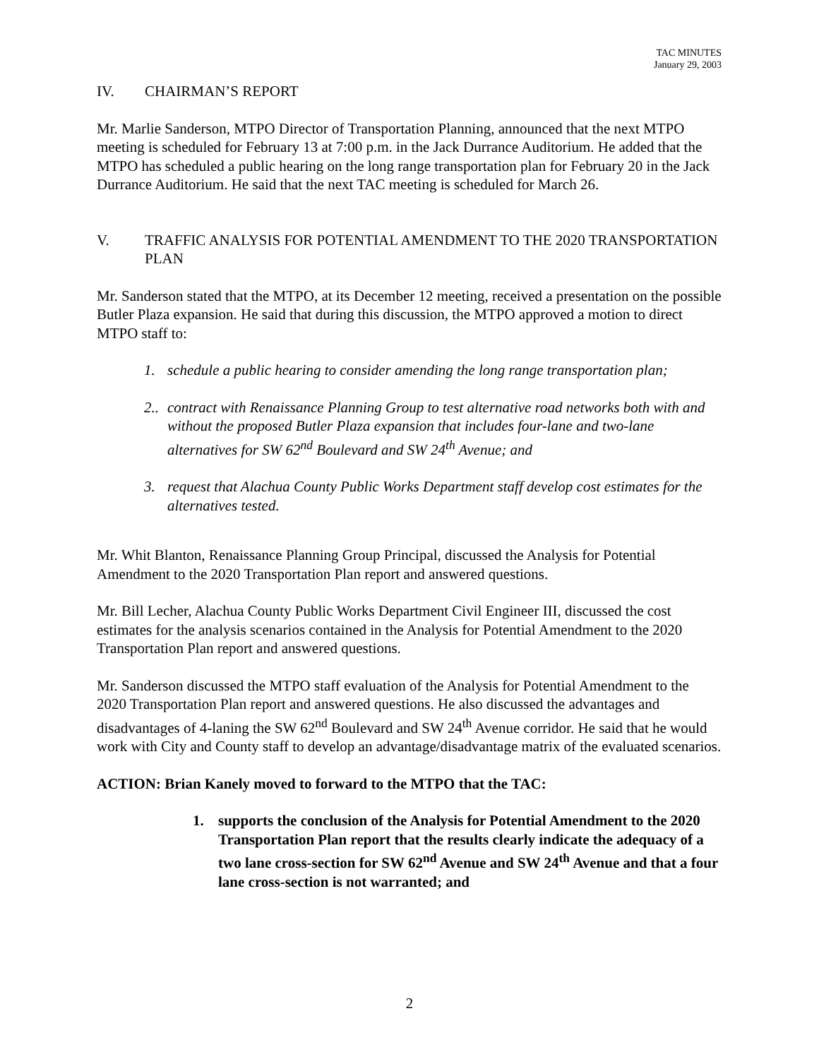TAC MINUTES
January 29, 2003
IV. CHAIRMAN’S REPORT
Mr. Marlie Sanderson, MTPO Director of Transportation Planning, announced that the next MTPO meeting is scheduled for February 13 at 7:00 p.m. in the Jack Durrance Auditorium. He added that the MTPO has scheduled a public hearing on the long range transportation plan for February 20 in the Jack Durrance Auditorium. He said that the next TAC meeting is scheduled for March 26.
V. TRAFFIC ANALYSIS FOR POTENTIAL AMENDMENT TO THE 2020 TRANSPORTATION PLAN
Mr. Sanderson stated that the MTPO, at its December 12 meeting, received a presentation on the possible Butler Plaza expansion. He said that during this discussion, the MTPO approved a motion to direct MTPO staff to:
1. schedule a public hearing to consider amending the long range transportation plan;
2.. contract with Renaissance Planning Group to test alternative road networks both with and without the proposed Butler Plaza expansion that includes four-lane and two-lane alternatives for SW 62<sup>nd</sup> Boulevard and SW 24<sup>th</sup> Avenue; and
3. request that Alachua County Public Works Department staff develop cost estimates for the alternatives tested.
Mr. Whit Blanton, Renaissance Planning Group Principal, discussed the Analysis for Potential Amendment to the 2020 Transportation Plan report and answered questions.
Mr. Bill Lecher, Alachua County Public Works Department Civil Engineer III, discussed the cost estimates for the analysis scenarios contained in the Analysis for Potential Amendment to the 2020 Transportation Plan report and answered questions.
Mr. Sanderson discussed the MTPO staff evaluation of the Analysis for Potential Amendment to the 2020 Transportation Plan report and answered questions. He also discussed the advantages and disadvantages of 4-laning the SW 62<sup>nd</sup> Boulevard and SW 24<sup>th</sup> Avenue corridor. He said that he would work with City and County staff to develop an advantage/disadvantage matrix of the evaluated scenarios.
ACTION: Brian Kanely moved to forward to the MTPO that the TAC:
1. supports the conclusion of the Analysis for Potential Amendment to the 2020 Transportation Plan report that the results clearly indicate the adequacy of a two lane cross-section for SW 62<sup>nd</sup> Avenue and SW 24<sup>th</sup> Avenue and that a four lane cross-section is not warranted; and
2